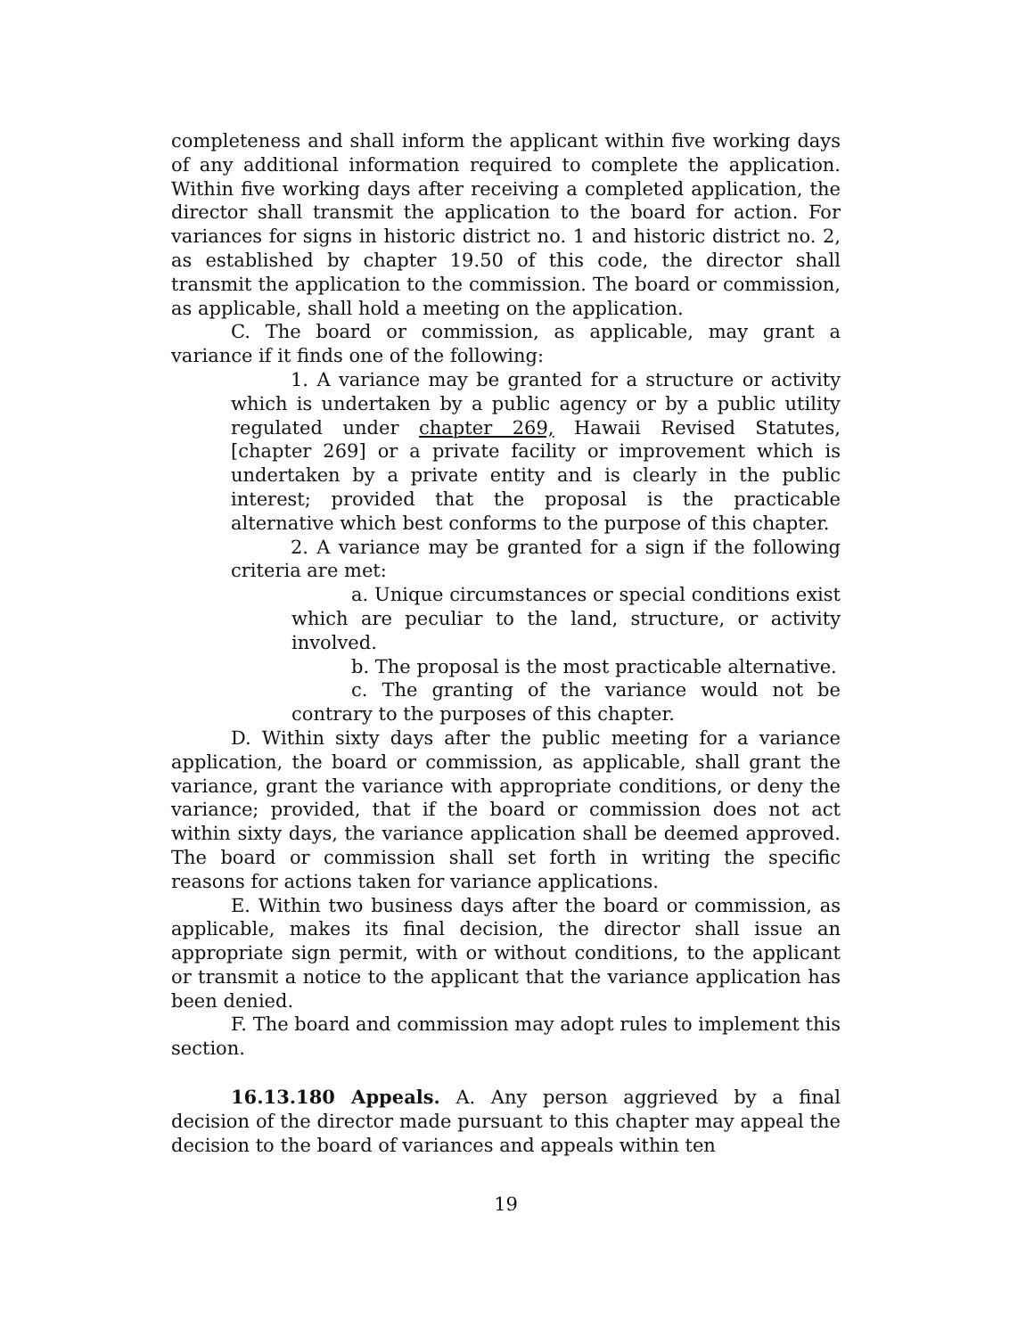completeness and shall inform the applicant within five working days of any additional information required to complete the application. Within five working days after receiving a completed application, the director shall transmit the application to the board for action. For variances for signs in historic district no. 1 and historic district no. 2, as established by chapter 19.50 of this code, the director shall transmit the application to the commission. The board or commission, as applicable, shall hold a meeting on the application.
C. The board or commission, as applicable, may grant a variance if it finds one of the following:
1. A variance may be granted for a structure or activity which is undertaken by a public agency or by a public utility regulated under chapter 269, Hawaii Revised Statutes, [chapter 269] or a private facility or improvement which is undertaken by a private entity and is clearly in the public interest; provided that the proposal is the practicable alternative which best conforms to the purpose of this chapter.
2. A variance may be granted for a sign if the following criteria are met:
a. Unique circumstances or special conditions exist which are peculiar to the land, structure, or activity involved.
b. The proposal is the most practicable alternative.
c. The granting of the variance would not be contrary to the purposes of this chapter.
D. Within sixty days after the public meeting for a variance application, the board or commission, as applicable, shall grant the variance, grant the variance with appropriate conditions, or deny the variance; provided, that if the board or commission does not act within sixty days, the variance application shall be deemed approved. The board or commission shall set forth in writing the specific reasons for actions taken for variance applications.
E. Within two business days after the board or commission, as applicable, makes its final decision, the director shall issue an appropriate sign permit, with or without conditions, to the applicant or transmit a notice to the applicant that the variance application has been denied.
F. The board and commission may adopt rules to implement this section.
16.13.180 Appeals. A. Any person aggrieved by a final decision of the director made pursuant to this chapter may appeal the decision to the board of variances and appeals within ten
19